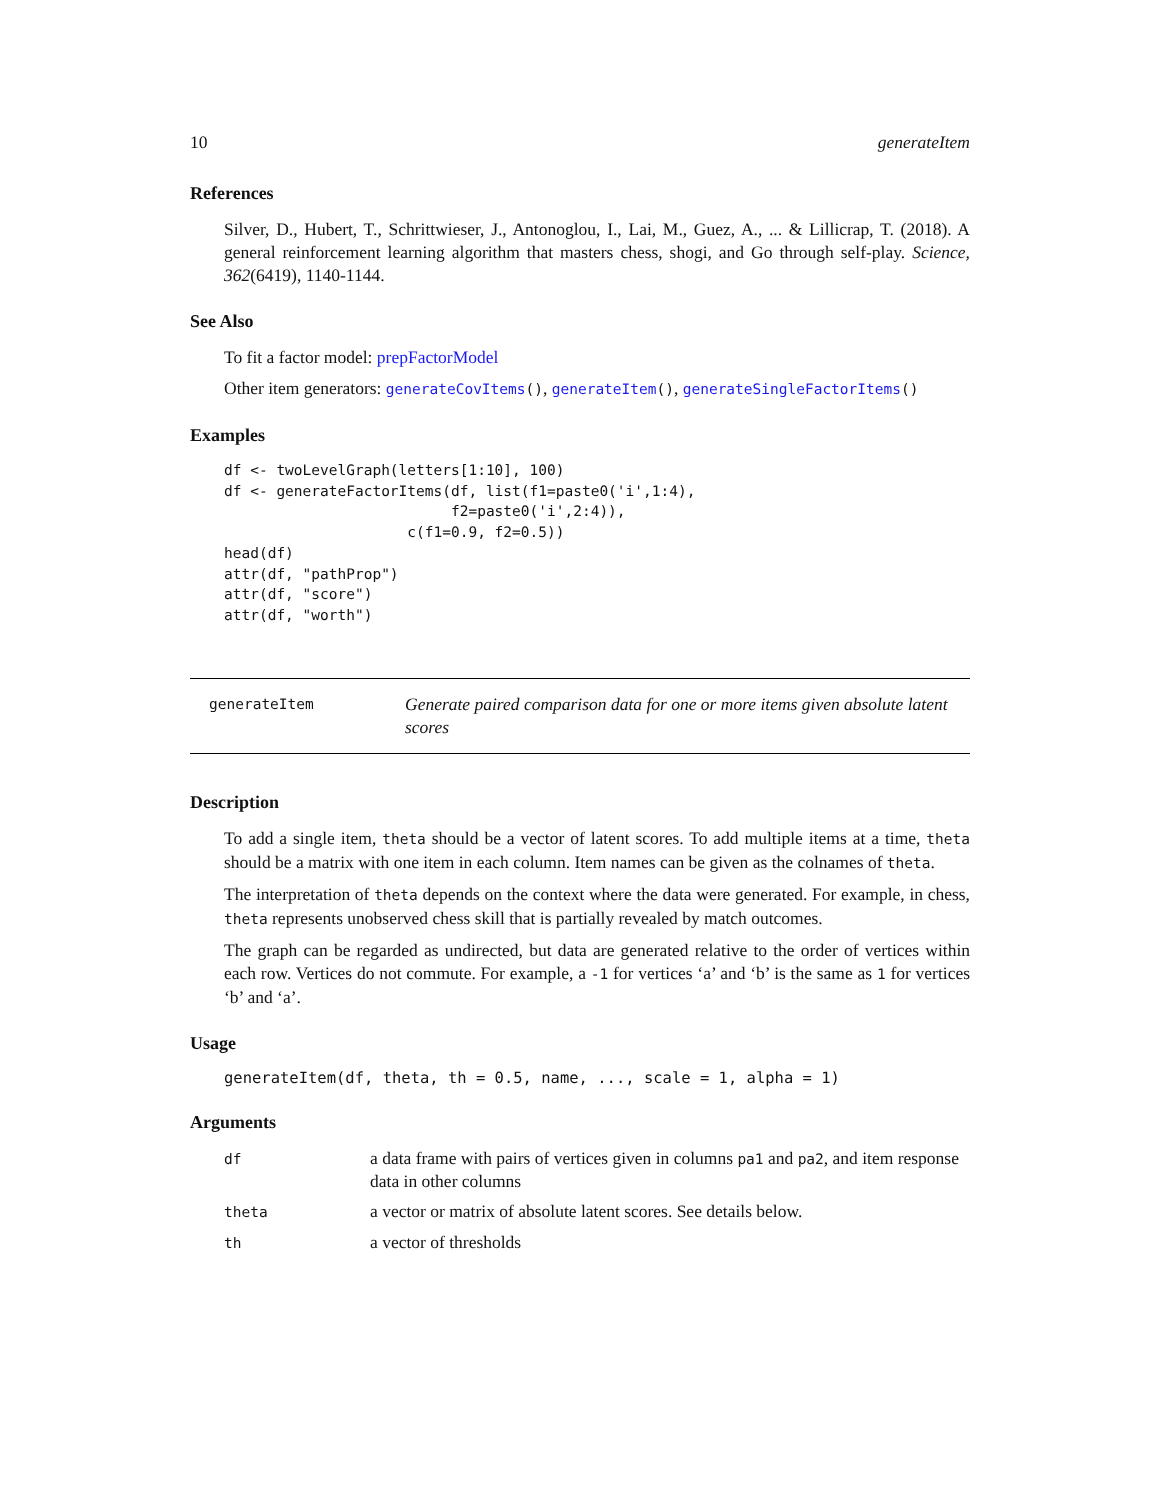10 generateItem
References
Silver, D., Hubert, T., Schrittwieser, J., Antonoglou, I., Lai, M., Guez, A., ... & Lillicrap, T. (2018). A general reinforcement learning algorithm that masters chess, shogi, and Go through self-play. Science, 362(6419), 1140-1144.
See Also
To fit a factor model: prepFactorModel
Other item generators: generateCovItems(), generateItem(), generateSingleFactorItems()
Examples
df <- twoLevelGraph(letters[1:10], 100)
df <- generateFactorItems(df, list(f1=paste0('i',1:4),
                          f2=paste0('i',2:4)),
                     c(f1=0.9, f2=0.5))
head(df)
attr(df, "pathProp")
attr(df, "score")
attr(df, "worth")
generateItem
Generate paired comparison data for one or more items given absolute latent scores
Description
To add a single item, theta should be a vector of latent scores. To add multiple items at a time, theta should be a matrix with one item in each column. Item names can be given as the colnames of theta.
The interpretation of theta depends on the context where the data were generated. For example, in chess, theta represents unobserved chess skill that is partially revealed by match outcomes.
The graph can be regarded as undirected, but data are generated relative to the order of vertices within each row. Vertices do not commute. For example, a -1 for vertices ‘a’ and ‘b’ is the same as 1 for vertices ‘b’ and ‘a’.
Usage
generateItem(df, theta, th = 0.5, name, ..., scale = 1, alpha = 1)
Arguments
| df | a data frame with pairs of vertices given in columns pa1 and pa2 , and item response data in other columns |
| theta | a vector or matrix of absolute latent scores. See details below. |
| th | a vector of thresholds |